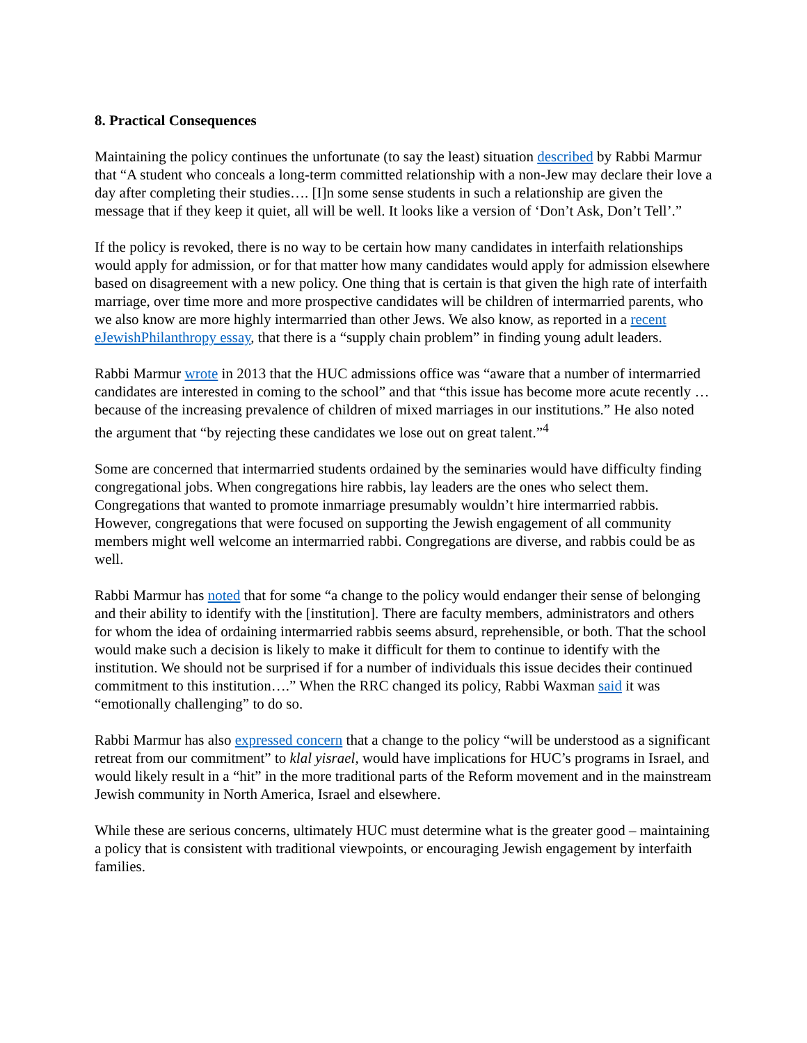8. Practical Consequences
Maintaining the policy continues the unfortunate (to say the least) situation described by Rabbi Marmur that “A student who conceals a long-term committed relationship with a non-Jew may declare their love a day after completing their studies…. [I]n some sense students in such a relationship are given the message that if they keep it quiet, all will be well. It looks like a version of ‘Don’t Ask, Don’t Tell’.”
If the policy is revoked, there is no way to be certain how many candidates in interfaith relationships would apply for admission, or for that matter how many candidates would apply for admission elsewhere based on disagreement with a new policy. One thing that is certain is that given the high rate of interfaith marriage, over time more and more prospective candidates will be children of intermarried parents, who we also know are more highly intermarried than other Jews. We also know, as reported in a recent eJewishPhilanthropy essay, that there is a “supply chain problem” in finding young adult leaders.
Rabbi Marmur wrote in 2013 that the HUC admissions office was “aware that a number of intermarried candidates are interested in coming to the school” and that “this issue has become more acute recently … because of the increasing prevalence of children of mixed marriages in our institutions.” He also noted the argument that “by rejecting these candidates we lose out on great talent.”<sup>4</sup>
Some are concerned that intermarried students ordained by the seminaries would have difficulty finding congregational jobs. When congregations hire rabbis, lay leaders are the ones who select them. Congregations that wanted to promote inmarriage presumably wouldn’t hire intermarried rabbis. However, congregations that were focused on supporting the Jewish engagement of all community members might well welcome an intermarried rabbi. Congregations are diverse, and rabbis could be as well.
Rabbi Marmur has noted that for some “a change to the policy would endanger their sense of belonging and their ability to identify with the [institution]. There are faculty members, administrators and others for whom the idea of ordaining intermarried rabbis seems absurd, reprehensible, or both. That the school would make such a decision is likely to make it difficult for them to continue to identify with the institution. We should not be surprised if for a number of individuals this issue decides their continued commitment to this institution….” When the RRC changed its policy, Rabbi Waxman said it was “emotionally challenging” to do so.
Rabbi Marmur has also expressed concern that a change to the policy “will be understood as a significant retreat from our commitment” to klal yisrael, would have implications for HUC’s programs in Israel, and would likely result in a “hit” in the more traditional parts of the Reform movement and in the mainstream Jewish community in North America, Israel and elsewhere.
While these are serious concerns, ultimately HUC must determine what is the greater good – maintaining a policy that is consistent with traditional viewpoints, or encouraging Jewish engagement by interfaith families.